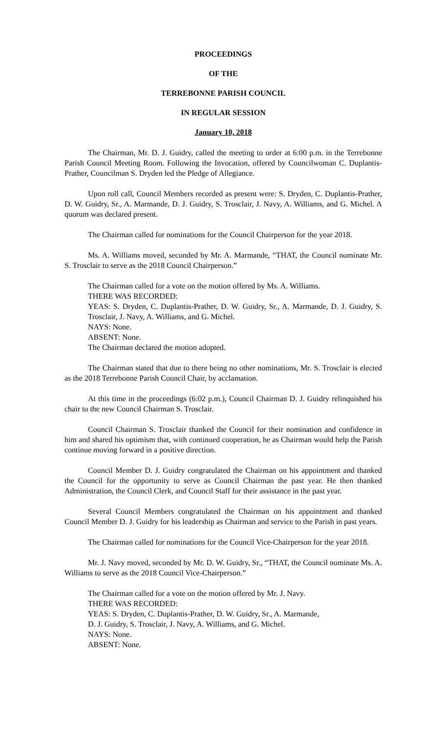PROCEEDINGS
OF THE
TERREBONNE PARISH COUNCIL
IN REGULAR SESSION
January 10, 2018
The Chairman, Mr. D. J. Guidry, called the meeting to order at 6:00 p.m. in the Terrebonne Parish Council Meeting Room. Following the Invocation, offered by Councilwoman C. Duplantis-Prather, Councilman S. Dryden led the Pledge of Allegiance.
Upon roll call, Council Members recorded as present were: S. Dryden, C. Duplantis-Prather, D. W. Guidry, Sr., A. Marmande, D. J. Guidry, S. Trosclair, J. Navy, A. Williams, and G. Michel. A quorum was declared present.
The Chairman called for nominations for the Council Chairperson for the year 2018.
Ms. A. Williams moved, seconded by Mr. A. Marmande, “THAT, the Council nominate Mr. S. Trosclair to serve as the 2018 Council Chairperson.”
The Chairman called for a vote on the motion offered by Ms. A. Williams.
THERE WAS RECORDED:
YEAS: S. Dryden, C. Duplantis-Prather, D. W. Guidry, Sr., A. Marmande, D. J. Guidry, S. Trosclair, J. Navy, A. Williams, and G. Michel.
NAYS: None.
ABSENT: None.
The Chairman declared the motion adopted.
The Chairman stated that due to there being no other nominations, Mr. S. Trosclair is elected as the 2018 Terrebonne Parish Council Chair, by acclamation.
At this time in the proceedings (6:02 p.m.), Council Chairman D. J. Guidry relinquished his chair to the new Council Chairman S. Trosclair.
Council Chairman S. Trosclair thanked the Council for their nomination and confidence in him and shared his optimism that, with continued cooperation, he as Chairman would help the Parish continue moving forward in a positive direction.
Council Member D. J. Guidry congratulated the Chairman on his appointment and thanked the Council for the opportunity to serve as Council Chairman the past year. He then thanked Administration, the Council Clerk, and Council Staff for their assistance in the past year.
Several Council Members congratulated the Chairman on his appointment and thanked Council Member D. J. Guidry for his leadership as Chairman and service to the Parish in past years.
The Chairman called for nominations for the Council Vice-Chairperson for the year 2018.
Mr. J. Navy moved, seconded by Mr. D. W. Guidry, Sr., “THAT, the Council nominate Ms. A. Williams to serve as the 2018 Council Vice-Chairperson.”
The Chairman called for a vote on the motion offered by Mr. J. Navy.
THERE WAS RECORDED:
YEAS: S. Dryden, C. Duplantis-Prather, D. W. Guidry, Sr., A. Marmande,
D. J. Guidry, S. Trosclair, J. Navy, A. Williams, and G. Michel.
NAYS: None.
ABSENT: None.